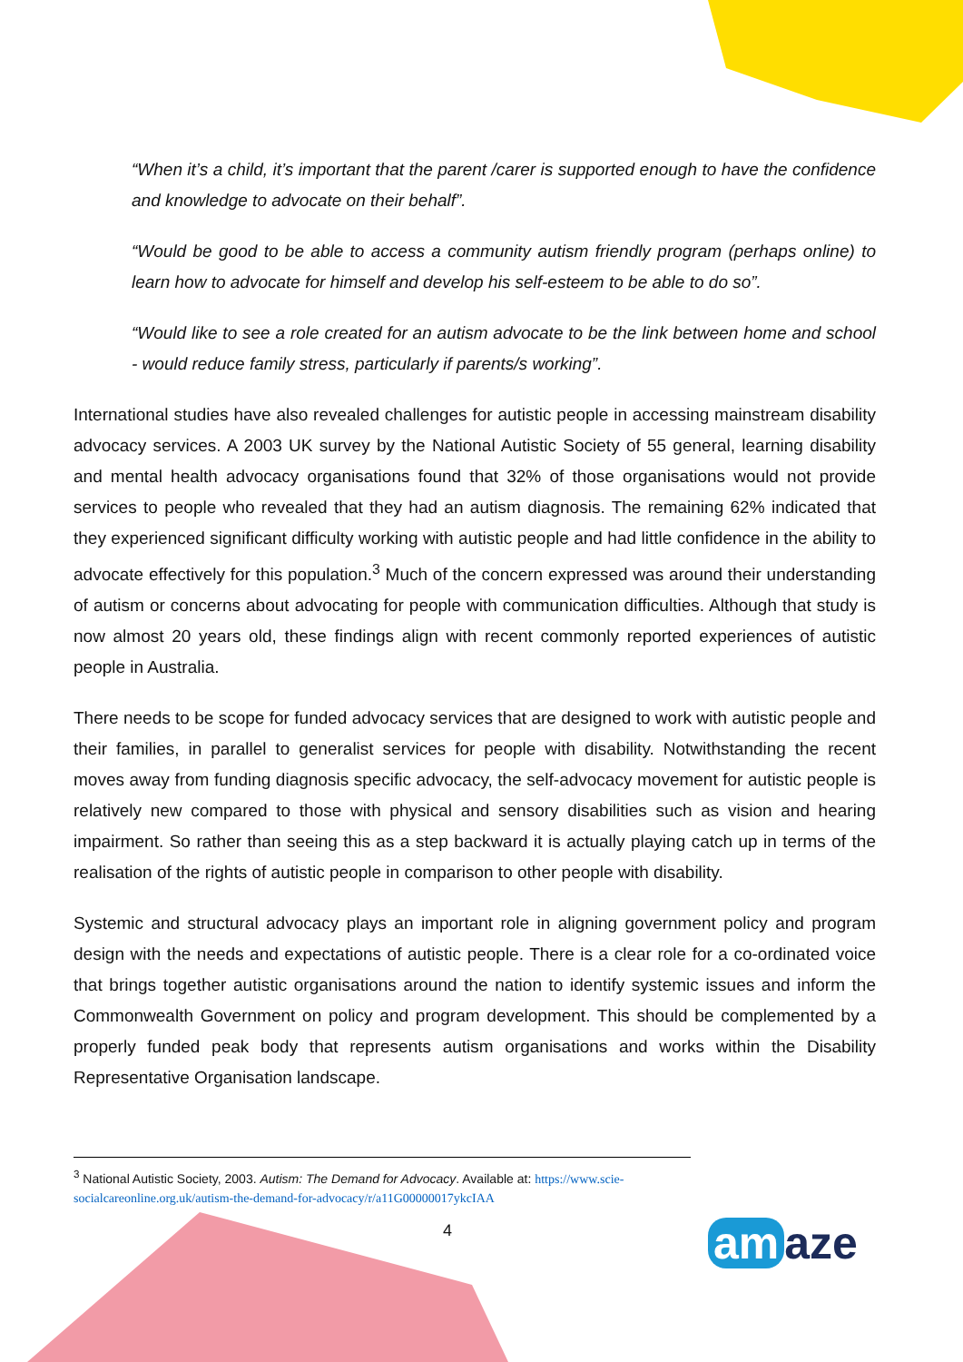“When it’s a child, it’s important that the parent /carer is supported enough to have the confidence and knowledge to advocate on their behalf”.
“Would be good to be able to access a community autism friendly program (perhaps online) to learn how to advocate for himself and develop his self-esteem to be able to do so”.
“Would like to see a role created for an autism advocate to be the link between home and school - would reduce family stress, particularly if parents/s working”.
International studies have also revealed challenges for autistic people in accessing mainstream disability advocacy services. A 2003 UK survey by the National Autistic Society of 55 general, learning disability and mental health advocacy organisations found that 32% of those organisations would not provide services to people who revealed that they had an autism diagnosis. The remaining 62% indicated that they experienced significant difficulty working with autistic people and had little confidence in the ability to advocate effectively for this population.<sup>3</sup> Much of the concern expressed was around their understanding of autism or concerns about advocating for people with communication difficulties. Although that study is now almost 20 years old, these findings align with recent commonly reported experiences of autistic people in Australia.
There needs to be scope for funded advocacy services that are designed to work with autistic people and their families, in parallel to generalist services for people with disability. Notwithstanding the recent moves away from funding diagnosis specific advocacy, the self-advocacy movement for autistic people is relatively new compared to those with physical and sensory disabilities such as vision and hearing impairment. So rather than seeing this as a step backward it is actually playing catch up in terms of the realisation of the rights of autistic people in comparison to other people with disability.
Systemic and structural advocacy plays an important role in aligning government policy and program design with the needs and expectations of autistic people. There is a clear role for a co-ordinated voice that brings together autistic organisations around the nation to identify systemic issues and inform the Commonwealth Government on policy and program development. This should be complemented by a properly funded peak body that represents autism organisations and works within the Disability Representative Organisation landscape.
<sup>3</sup> National Autistic Society, 2003. Autism: The Demand for Advocacy. Available at: https://www.scie-socialcareonline.org.uk/autism-the-demand-for-advocacy/r/a11G00000017ykcIAA
4 am aze